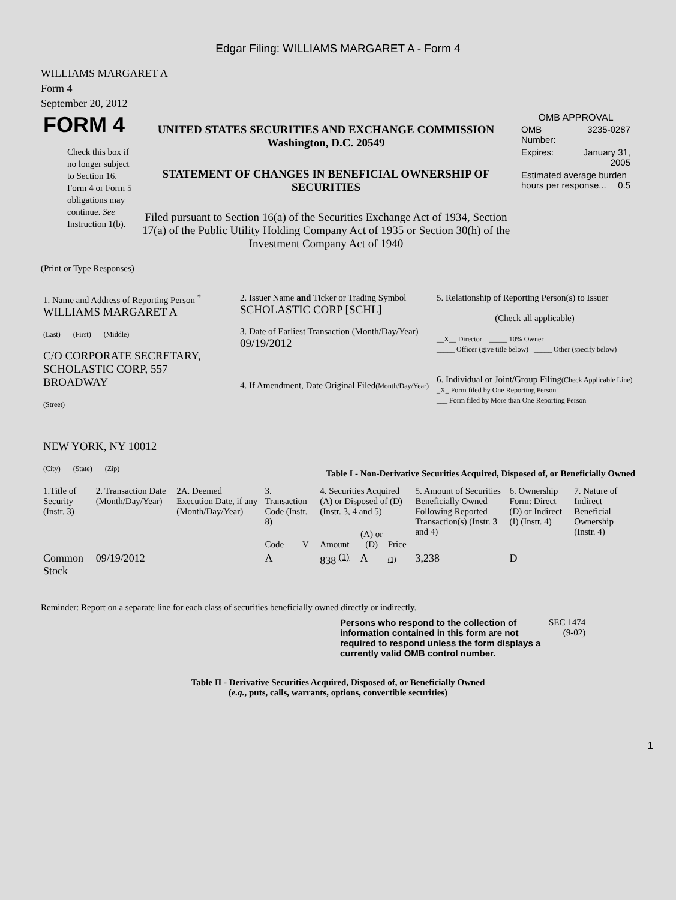Edgar Filing: WILLIAMS MARGARET A - Form 4
WILLIAMS MARGARET A
Form 4
September 20, 2012
| FORM 4 Check this box if no longer subject to Section 16. Form 4 or Form 5 obligations may continue. See Instruction 1(b). | UNITED STATES SECURITIES AND EXCHANGE COMMISSION Washington, D.C. 20549 STATEMENT OF CHANGES IN BENEFICIAL OWNERSHIP OF SECURITIES Filed pursuant to Section 16(a) of the Securities Exchange Act of 1934, Section 17(a) of the Public Utility Holding Company Act of 1935 or Section 30(h) of the Investment Company Act of 1940 | OMB APPROVAL / OMB Number: / 3235-0287 / / Expires: / January 31, 2005 / / Estimated average burden hours per response... 0.5 / / |
(Print or Type Responses)
| 1. Name and Address of Reporting Person <sup>*</sup> WILLIAMS MARGARET A (Last) (First) (Middle) C/O CORPORATE SECRETARY, SCHOLASTIC CORP, 557 BROADWAY (Street) NEW YORK, NY 10012 (City) (State) (Zip) | 2. Issuer Name and Ticker or Trading Symbol SCHOLASTIC CORP [SCHL] 3. Date of Earliest Transaction (Month/Day/Year) 09/19/2012 4. If Amendment, Date Original Filed (Month/Day/Year) | 5. Relationship of Reporting Person(s) to Issuer (Check all applicable) __X__ Director _____ 10% Owner _____ Officer (give title below) _____ Other (specify below) 6. Individual or Joint/Group Filing (Check Applicable Line) _X_ Form filed by One Reporting Person ___ Form filed by More than One Reporting Person |
Table I - Non-Derivative Securities Acquired, Disposed of, or Beneficially Owned
| 1.Title of Security (Instr. 3) | 2. Transaction Date (Month/Day/Year) | 2A. Deemed Execution Date, if any (Month/Day/Year) | 3. Transaction Code (Instr. 8) | | 4. Securities Acquired (A) or Disposed of (D) (Instr. 3, 4 and 5) | | | 5. Amount of Securities Beneficially Owned Following Reported Transaction(s) (Instr. 3 and 4) | 6. Ownership Form: Direct (D) or Indirect (I) (Instr. 4) | 7. Nature of Indirect Beneficial Ownership (Instr. 4) |
| --- | --- | --- | --- | --- | --- | --- | --- | --- | --- | --- |
| | | | Code | V | Amount | (A) or (D) | Price | | | |
| Common Stock | 09/19/2012 | | A | | 838 <sup>(1)</sup> | A | (1) | 3,238 | D | |
Reminder: Report on a separate line for each class of securities beneficially owned directly or indirectly.
| Persons who respond to the collection of information contained in this form are not required to respond unless the form displays a currently valid OMB control number. | SEC 1474 (9-02) |
Table II - Derivative Securities Acquired, Disposed of, or Beneficially Owned
(e.g., puts, calls, warrants, options, convertible securities)
1